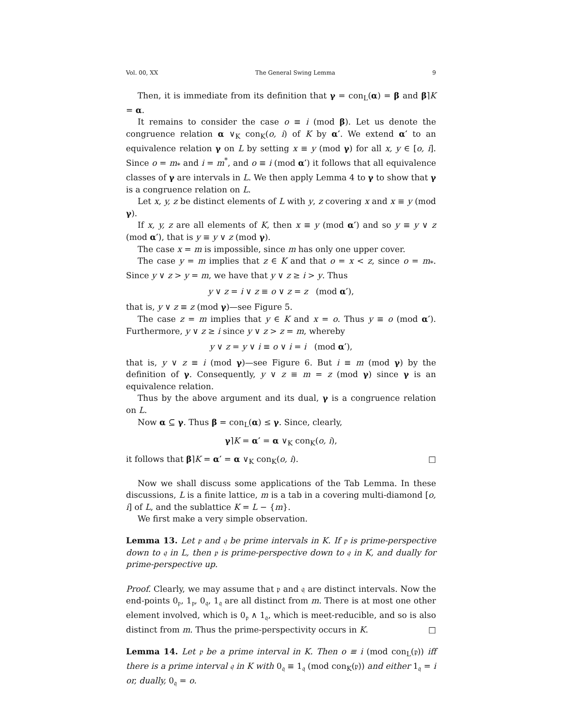Vol. 00, XX The General Swing Lemma 9
Then, it is immediate from its definition that γ = con<sub>L</sub>(α) = β and β⌉K = α.
It remains to consider the case o ≡ i (mod β). Let us denote the congruence relation α ∨<sub>K</sub> con<sub>K</sub>(o, i) of K by α′. We extend α′ to an equivalence relation γ on L by setting x ≡ y (mod γ) for all x, y ∈ [o, i]. Since o = m<sub>*</sub> and i = m<sup>*</sup>, and o ≡ i (mod α′) it follows that all equivalence classes of γ are intervals in L. We then apply Lemma 4 to γ to show that γ is a congruence relation on L.
Let x, y, z be distinct elements of L with y, z covering x and x ≡ y (mod γ).
If x, y, z are all elements of K, then x ≡ y (mod α′) and so y ≡ y ∨ z (mod α′), that is y ≡ y ∨ z (mod γ).
The case x = m is impossible, since m has only one upper cover.
The case y = m implies that z ∈ K and that o = x < z, since o = m<sub>*</sub>. Since y ∨ z > y = m, we have that y ∨ z ≥ i > y. Thus
y ∨ z = i ∨ z ≡ o ∨ z = z (mod α′),
that is, y ∨ z ≡ z (mod γ)—see Figure 5.
The case z = m implies that y ∈ K and x = o. Thus y ≡ o (mod α′). Furthermore, y ∨ z ≥ i since y ∨ z > z = m, whereby
y ∨ z = y ∨ i ≡ o ∨ i = i (mod α′),
that is, y ∨ z ≡ i (mod γ)—see Figure 6. But i ≡ m (mod γ) by the definition of γ. Consequently, y ∨ z ≡ m = z (mod γ) since γ is an equivalence relation.
Thus by the above argument and its dual, γ is a congruence relation on L.
Now α ⊆ γ. Thus β = con<sub>L</sub>(α) ≤ γ. Since, clearly,
γ⌉K = α′ = α ∨<sub>K</sub> con<sub>K</sub>(o, i),
it follows that β⌉K = α′ = α ∨<sub>K</sub> con<sub>K</sub>(o, i). □
Now we shall discuss some applications of the Tab Lemma. In these discussions, L is a finite lattice, m is a tab in a covering multi-diamond [o, i] of L, and the sublattice K = L − {m}.
We first make a very simple observation.
Lemma 13. Let 𝔭 and 𝔮 be prime intervals in K. If 𝔭 is prime-perspective down to 𝔮 in L, then 𝔭 is prime-perspective down to 𝔮 in K, and dually for prime-perspective up.
Proof. Clearly, we may assume that 𝔭 and 𝔮 are distinct intervals. Now the end-points 0<sub>𝔭</sub>, 1<sub>𝔭</sub>, 0<sub>𝔮</sub>, 1<sub>𝔮</sub> are all distinct from m. There is at most one other element involved, which is 0<sub>𝔭</sub> ∧ 1<sub>𝔮</sub>, which is meet-reducible, and so is also distinct from m. Thus the prime-perspectivity occurs in K. □
Lemma 14. Let 𝔭 be a prime interval in K. Then o ≡ i (mod con<sub>L</sub>(𝔭)) iff there is a prime interval 𝔮 in K with 0<sub>𝔮</sub> ≡ 1<sub>𝔮</sub> (mod con<sub>K</sub>(𝔭)) and either 1<sub>𝔮</sub> = i or, dually, 0<sub>𝔮</sub> = o.